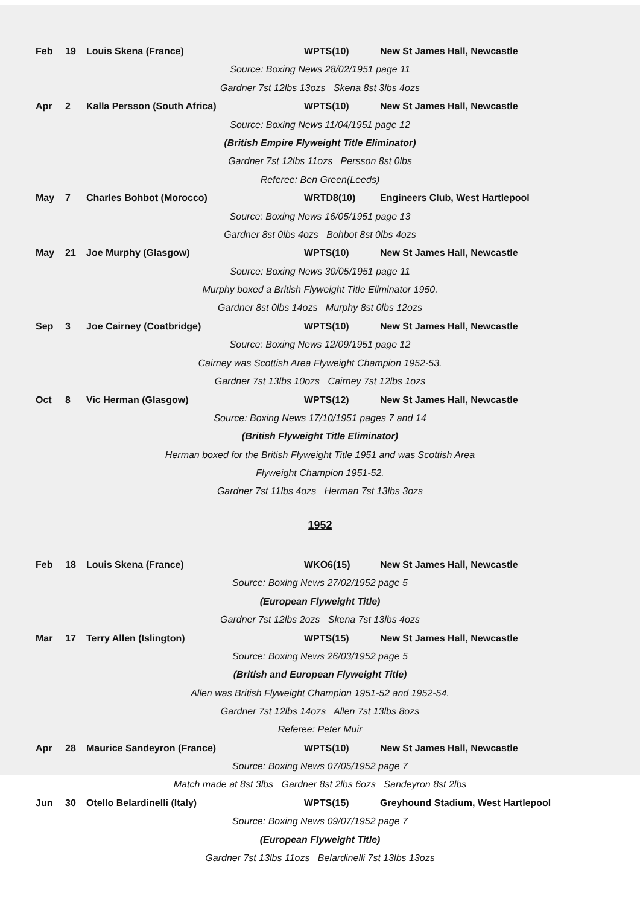Feb 19 Louis Skena (France) WPTS(10) New St James Hall, Newcastle
Source: Boxing News 28/02/1951 page 11
Gardner 7st 12lbs 13ozs Skena 8st 3lbs 4ozs
Apr 2 Kalla Persson (South Africa) WPTS(10) New St James Hall, Newcastle
Source: Boxing News 11/04/1951 page 12
(British Empire Flyweight Title Eliminator)
Gardner 7st 12lbs 11ozs Persson 8st 0lbs
Referee: Ben Green(Leeds)
May 7 Charles Bohbot (Morocco) WRTD8(10) Engineers Club, West Hartlepool
Source: Boxing News 16/05/1951 page 13
Gardner 8st 0lbs 4ozs Bohbot 8st 0lbs 4ozs
May 21 Joe Murphy (Glasgow) WPTS(10) New St James Hall, Newcastle
Source: Boxing News 30/05/1951 page 11
Murphy boxed a British Flyweight Title Eliminator 1950.
Gardner 8st 0lbs 14ozs Murphy 8st 0lbs 12ozs
Sep 3 Joe Cairney (Coatbridge) WPTS(10) New St James Hall, Newcastle
Source: Boxing News 12/09/1951 page 12
Cairney was Scottish Area Flyweight Champion 1952-53.
Gardner 7st 13lbs 10ozs Cairney 7st 12lbs 1ozs
Oct 8 Vic Herman (Glasgow) WPTS(12) New St James Hall, Newcastle
Source: Boxing News 17/10/1951 pages 7 and 14
(British Flyweight Title Eliminator)
Herman boxed for the British Flyweight Title 1951 and was Scottish Area
Flyweight Champion 1951-52.
Gardner 7st 11lbs 4ozs Herman 7st 13lbs 3ozs
1952
Feb 18 Louis Skena (France) WKO6(15) New St James Hall, Newcastle
Source: Boxing News 27/02/1952 page 5
(European Flyweight Title)
Gardner 7st 12lbs 2ozs Skena 7st 13lbs 4ozs
Mar 17 Terry Allen (Islington) WPTS(15) New St James Hall, Newcastle
Source: Boxing News 26/03/1952 page 5
(British and European Flyweight Title)
Allen was British Flyweight Champion 1951-52 and 1952-54.
Gardner 7st 12lbs 14ozs Allen 7st 13lbs 8ozs
Referee: Peter Muir
Apr 28 Maurice Sandeyron (France) WPTS(10) New St James Hall, Newcastle
Source: Boxing News 07/05/1952 page 7
Match made at 8st 3lbs Gardner 8st 2lbs 6ozs Sandeyron 8st 2lbs
Jun 30 Otello Belardinelli (Italy) WPTS(15) Greyhound Stadium, West Hartlepool
Source: Boxing News 09/07/1952 page 7
(European Flyweight Title)
Gardner 7st 13lbs 11ozs Belardinelli 7st 13lbs 13ozs